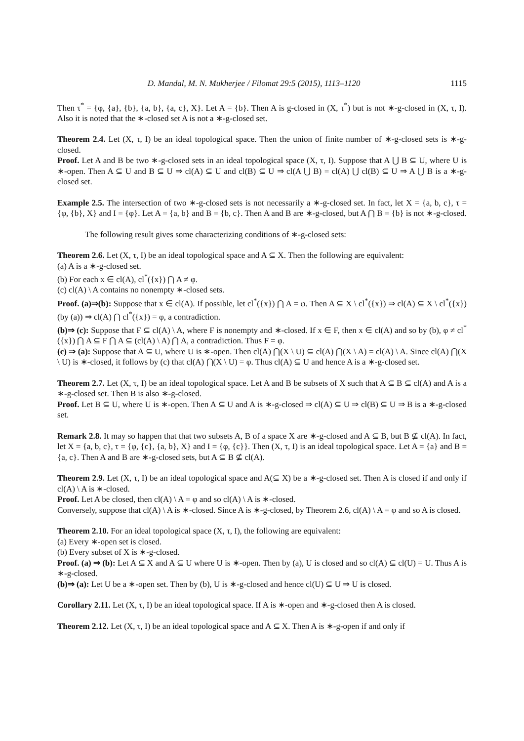D. Mandal, M. N. Mukherjee / Filomat 29:5 (2015), 1113–1120 1115
Then τ<sup>*</sup> = {φ, {a}, {b}, {a, b}, {a, c}, X}. Let A = {b}. Then A is g-closed in (X, τ<sup>*</sup>) but is not ∗-g-closed in (X, τ, I). Also it is noted that the ∗-closed set A is not a ∗-g-closed set.
Theorem 2.4. Let (X, τ, I) be an ideal topological space. Then the union of finite number of ∗-g-closed sets is ∗-g-closed.
Proof. Let A and B be two ∗-g-closed sets in an ideal topological space (X, τ, I). Suppose that A ⋃ B ⊆ U, where U is ∗-open. Then A ⊆ U and B ⊆ U ⇒ cl(A) ⊆ U and cl(B) ⊆ U ⇒ cl(A ⋃ B) = cl(A) ⋃ cl(B) ⊆ U ⇒ A ⋃ B is a ∗-g-closed set.
Example 2.5. The intersection of two ∗-g-closed sets is not necessarily a ∗-g-closed set. In fact, let X = {a, b, c}, τ = {φ, {b}, X} and I = {φ}. Let A = {a, b} and B = {b, c}. Then A and B are ∗-g-closed, but A ⋂ B = {b} is not ∗-g-closed.
The following result gives some characterizing conditions of ∗-g-closed sets:
Theorem 2.6. Let (X, τ, I) be an ideal topological space and A ⊆ X. Then the following are equivalent:
(a) A is a ∗-g-closed set.
(b) For each x ∈ cl(A), cl<sup>*</sup>({x}) ⋂ A ≠ φ.
(c) cl(A) \ A contains no nonempty ∗-closed sets.
Proof. (a)⇒(b): Suppose that x ∈ cl(A). If possible, let cl<sup>*</sup>({x}) ⋂ A = φ. Then A ⊆ X \ cl<sup>*</sup>({x}) ⇒ cl(A) ⊆ X \ cl<sup>*</sup>({x}) (by (a)) ⇒ cl(A) ⋂ cl<sup>*</sup>({x}) = φ, a contradiction.
(b)⇒ (c): Suppose that F ⊆ cl(A) \ A, where F is nonempty and ∗-closed. If x ∈ F, then x ∈ cl(A) and so by (b), φ ≠ cl<sup>*</sup>({x}) ⋂ A ⊆ F ⋂ A ⊆ (cl(A) \ A) ⋂ A, a contradiction. Thus F = φ.
(c) ⇒ (a): Suppose that A ⊆ U, where U is ∗-open. Then cl(A) ⋂(X \ U) ⊆ cl(A) ⋂(X \ A) = cl(A) \ A. Since cl(A) ⋂(X \ U) is ∗-closed, it follows by (c) that cl(A) ⋂(X \ U) = φ. Thus cl(A) ⊆ U and hence A is a ∗-g-closed set.
Theorem 2.7. Let (X, τ, I) be an ideal topological space. Let A and B be subsets of X such that A ⊆ B ⊆ cl(A) and A is a ∗-g-closed set. Then B is also ∗-g-closed.
Proof. Let B ⊆ U, where U is ∗-open. Then A ⊆ U and A is ∗-g-closed ⇒ cl(A) ⊆ U ⇒ cl(B) ⊆ U ⇒ B is a ∗-g-closed set.
Remark 2.8. It may so happen that that two subsets A, B of a space X are ∗-g-closed and A ⊆ B, but B ⊈ cl(A). In fact, let X = {a, b, c}, τ = {φ, {c}, {a, b}, X} and I = {φ, {c}}. Then (X, τ, I) is an ideal topological space. Let A = {a} and B = {a, c}. Then A and B are ∗-g-closed sets, but A ⊆ B ⊈ cl(A).
Theorem 2.9. Let (X, τ, I) be an ideal topological space and A(⊆ X) be a ∗-g-closed set. Then A is closed if and only if cl(A) \ A is ∗-closed.
Proof. Let A be closed, then cl(A) \ A = φ and so cl(A) \ A is ∗-closed.
Conversely, suppose that cl(A) \ A is ∗-closed. Since A is ∗-g-closed, by Theorem 2.6, cl(A) \ A = φ and so A is closed.
Theorem 2.10. For an ideal topological space (X, τ, I), the following are equivalent:
(a) Every ∗-open set is closed.
(b) Every subset of X is ∗-g-closed.
Proof. (a) ⇒ (b): Let A ⊆ X and A ⊆ U where U is ∗-open. Then by (a), U is closed and so cl(A) ⊆ cl(U) = U. Thus A is ∗-g-closed.
(b)⇒ (a): Let U be a ∗-open set. Then by (b), U is ∗-g-closed and hence cl(U) ⊆ U ⇒ U is closed.
Corollary 2.11. Let (X, τ, I) be an ideal topological space. If A is ∗-open and ∗-g-closed then A is closed.
Theorem 2.12. Let (X, τ, I) be an ideal topological space and A ⊆ X. Then A is ∗-g-open if and only if